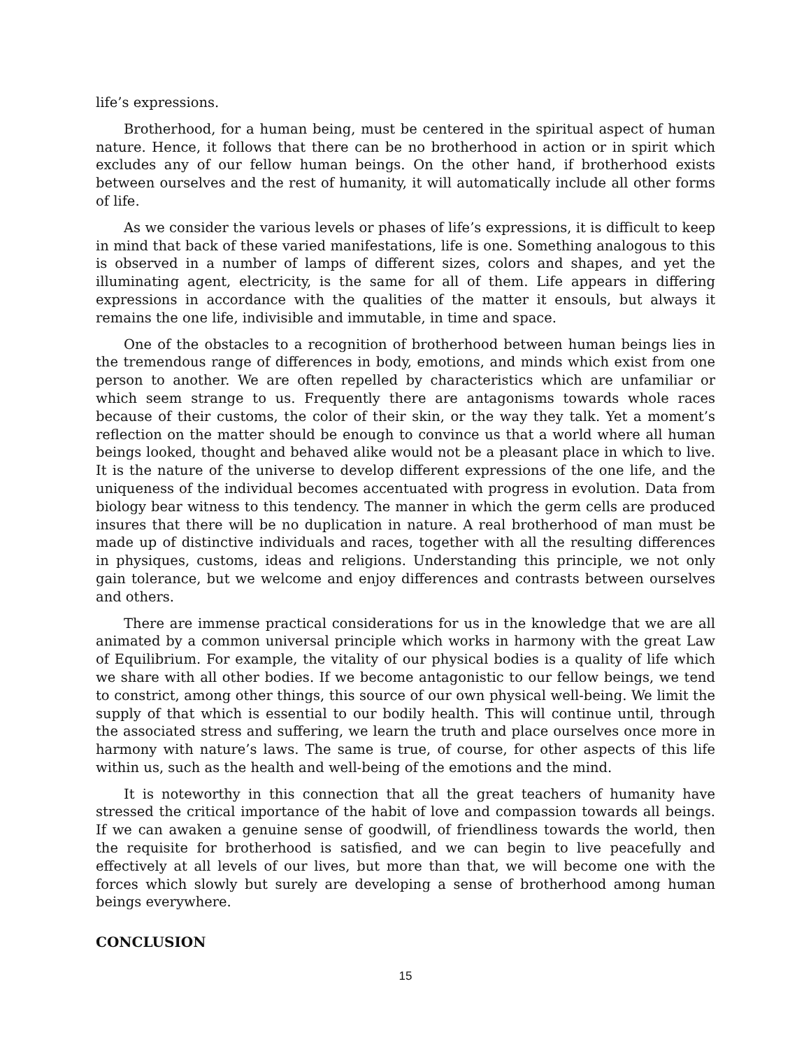life’s expressions.
Brotherhood, for a human being, must be centered in the spiritual aspect of human nature. Hence, it follows that there can be no brotherhood in action or in spirit which excludes any of our fellow human beings. On the other hand, if brotherhood exists between ourselves and the rest of humanity, it will automatically include all other forms of life.
As we consider the various levels or phases of life’s expressions, it is difficult to keep in mind that back of these varied manifestations, life is one. Something analogous to this is observed in a number of lamps of different sizes, colors and shapes, and yet the illuminating agent, electricity, is the same for all of them. Life appears in differing expressions in accordance with the qualities of the matter it ensouls, but always it remains the one life, indivisible and immutable, in time and space.
One of the obstacles to a recognition of brotherhood between human beings lies in the tremendous range of differences in body, emotions, and minds which exist from one person to another. We are often repelled by characteristics which are unfamiliar or which seem strange to us. Frequently there are antagonisms towards whole races because of their customs, the color of their skin, or the way they talk. Yet a moment’s reflection on the matter should be enough to convince us that a world where all human beings looked, thought and behaved alike would not be a pleasant place in which to live. It is the nature of the universe to develop different expressions of the one life, and the uniqueness of the individual becomes accentuated with progress in evolution. Data from biology bear witness to this tendency. The manner in which the germ cells are produced insures that there will be no duplication in nature. A real brotherhood of man must be made up of distinctive individuals and races, together with all the resulting differences in physiques, customs, ideas and religions. Understanding this principle, we not only gain tolerance, but we welcome and enjoy differences and contrasts between ourselves and others.
There are immense practical considerations for us in the knowledge that we are all animated by a common universal principle which works in harmony with the great Law of Equilibrium. For example, the vitality of our physical bodies is a quality of life which we share with all other bodies. If we become antagonistic to our fellow beings, we tend to constrict, among other things, this source of our own physical well-being. We limit the supply of that which is essential to our bodily health. This will continue until, through the associated stress and suffering, we learn the truth and place ourselves once more in harmony with nature’s laws. The same is true, of course, for other aspects of this life within us, such as the health and well-being of the emotions and the mind.
It is noteworthy in this connection that all the great teachers of humanity have stressed the critical importance of the habit of love and compassion towards all beings. If we can awaken a genuine sense of goodwill, of friendliness towards the world, then the requisite for brotherhood is satisfied, and we can begin to live peacefully and effectively at all levels of our lives, but more than that, we will become one with the forces which slowly but surely are developing a sense of brotherhood among human beings everywhere.
CONCLUSION
15